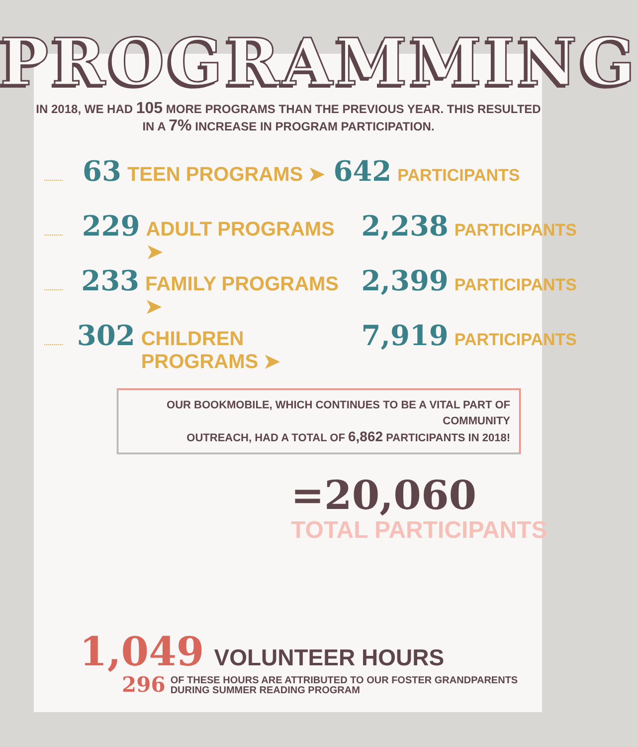PROGRAMMING
IN 2018, WE HAD 105 MORE PROGRAMS THAN THE PREVIOUS YEAR. THIS RESULTED
IN A 7% INCREASE IN PROGRAM PARTICIPATION.
.......... 63 TEEN PROGRAMS ➤ 642 PARTICIPANTS
.......... 229 ADULT PROGRAMS ➤ 2,238 PARTICIPANTS
.......... 233 FAMILY PROGRAMS ➤ 2,399 PARTICIPANTS
.......... 302 CHILDREN PROGRAMS ➤ 7,919 PARTICIPANTS
OUR BOOKMOBILE, WHICH CONTINUES TO BE A VITAL PART OF COMMUNITY
OUTREACH, HAD A TOTAL OF 6,862 PARTICIPANTS IN 2018!
=20,060
TOTAL PARTICIPANTS
1,049 VOLUNTEER HOURS
296
OF THESE HOURS ARE ATTRIBUTED TO OUR FOSTER GRANDPARENTS
DURING SUMMER READING PROGRAM